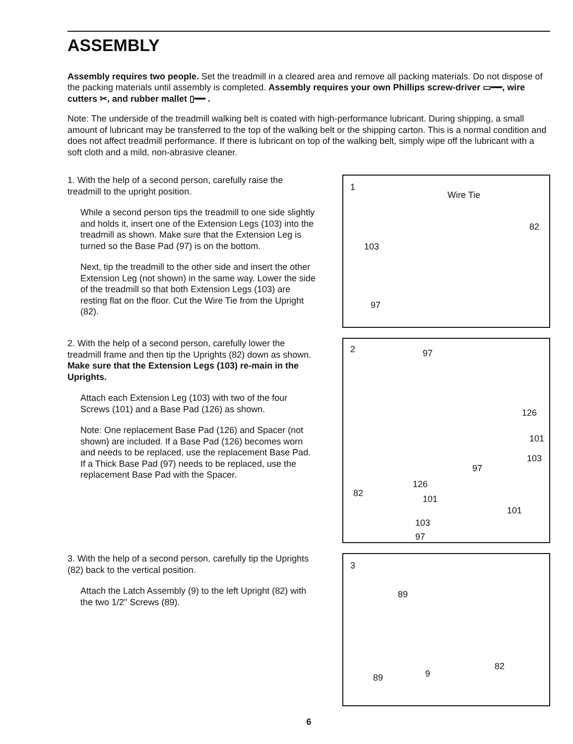ASSEMBLY
Assembly requires two people. Set the treadmill in a cleared area and remove all packing materials. Do not dispose of the packing materials until assembly is completed. Assembly requires your own Phillips screw-driver ▭━━, wire cutters ✂, and rubber mallet ▯━━ .
Note: The underside of the treadmill walking belt is coated with high-performance lubricant. During shipping, a small amount of lubricant may be transferred to the top of the walking belt or the shipping carton. This is a normal condition and does not affect treadmill performance. If there is lubricant on top of the walking belt, simply wipe off the lubricant with a soft cloth and a mild, non-abrasive cleaner.
1. With the help of a second person, carefully raise the treadmill to the upright position.
While a second person tips the treadmill to one side slightly and holds it, insert one of the Extension Legs (103) into the treadmill as shown. Make sure that the Extension Leg is turned so the Base Pad (97) is on the bottom.
Next, tip the treadmill to the other side and insert the other Extension Leg (not shown) in the same way. Lower the side of the treadmill so that both Extension Legs (103) are resting flat on the floor. Cut the Wire Tie from the Upright (82).
1
Wire Tie
82
103
97
2. With the help of a second person, carefully lower the treadmill frame and then tip the Uprights (82) down as shown. Make sure that the Extension Legs (103) re-main in the Uprights.
Attach each Extension Leg (103) with two of the four Screws (101) and a Base Pad (126) as shown.
Note: One replacement Base Pad (126) and Spacer (not shown) are included. If a Base Pad (126) becomes worn and needs to be replaced, use the replacement Base Pad. If a Thick Base Pad (97) needs to be replaced, use the replacement Base Pad with the Spacer.
2 97
126
101
103
97
126
82
101
103
97
101
3. With the help of a second person, carefully tip the Uprights (82) back to the vertical position.
Attach the Latch Assembly (9) to the left Upright (82) with the two 1/2" Screws (89).
3
89
9
82
89
6